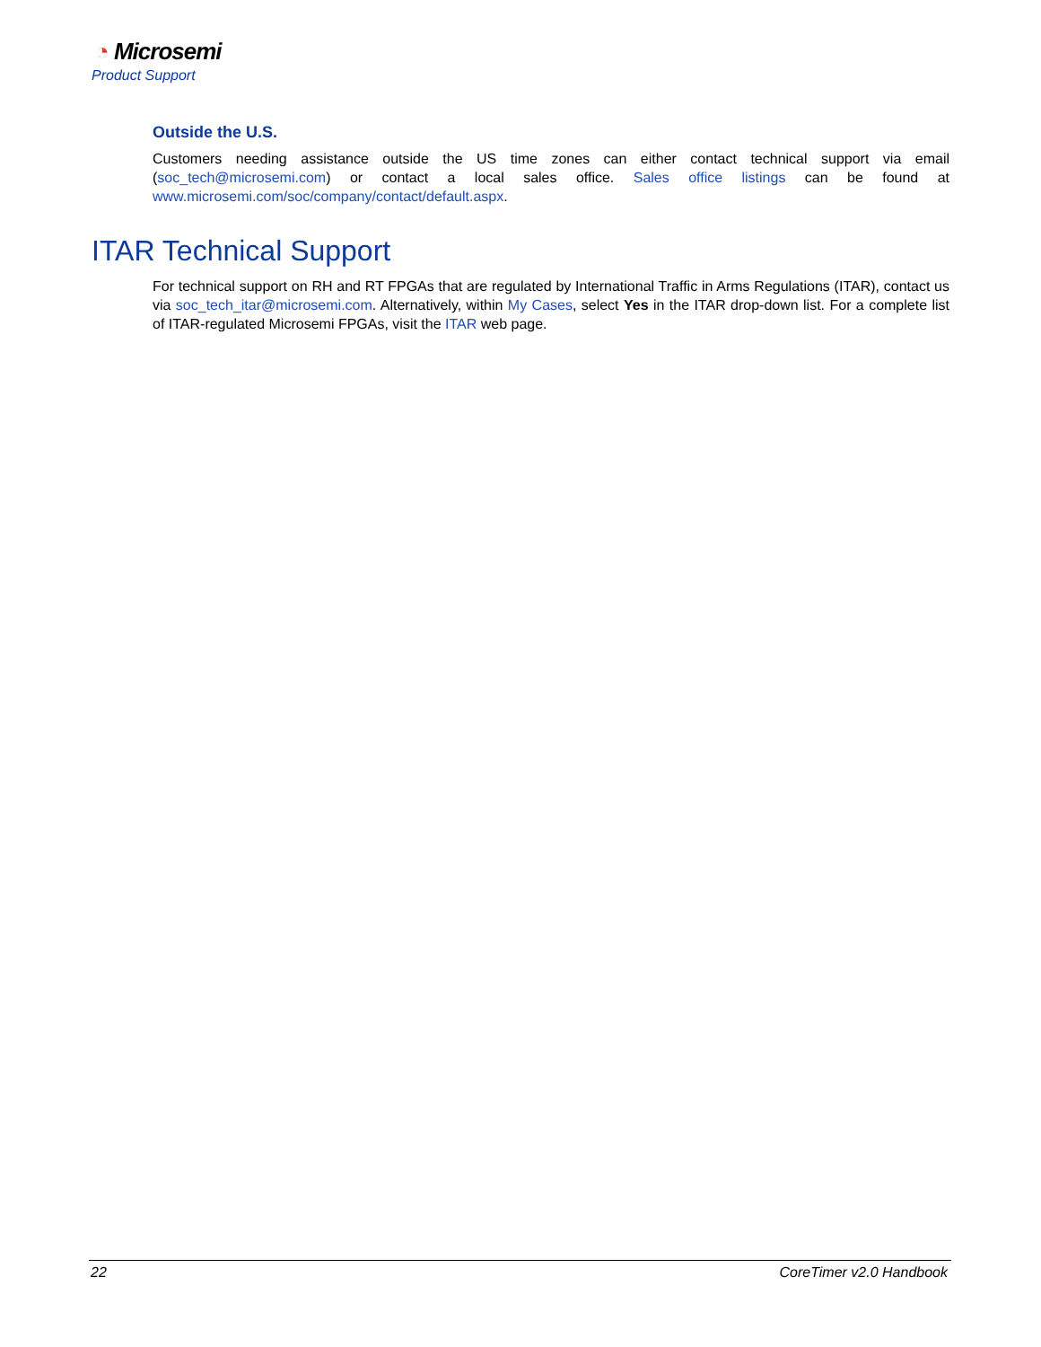◔ Microsemi
Product Support
Outside the U.S.
Customers needing assistance outside the US time zones can either contact technical support via email (soc_tech@microsemi.com) or contact a local sales office. Sales office listings can be found at www.microsemi.com/soc/company/contact/default.aspx.
ITAR Technical Support
For technical support on RH and RT FPGAs that are regulated by International Traffic in Arms Regulations (ITAR), contact us via soc_tech_itar@microsemi.com. Alternatively, within My Cases, select Yes in the ITAR drop-down list. For a complete list of ITAR-regulated Microsemi FPGAs, visit the ITAR web page.
22 CoreTimer v2.0 Handbook